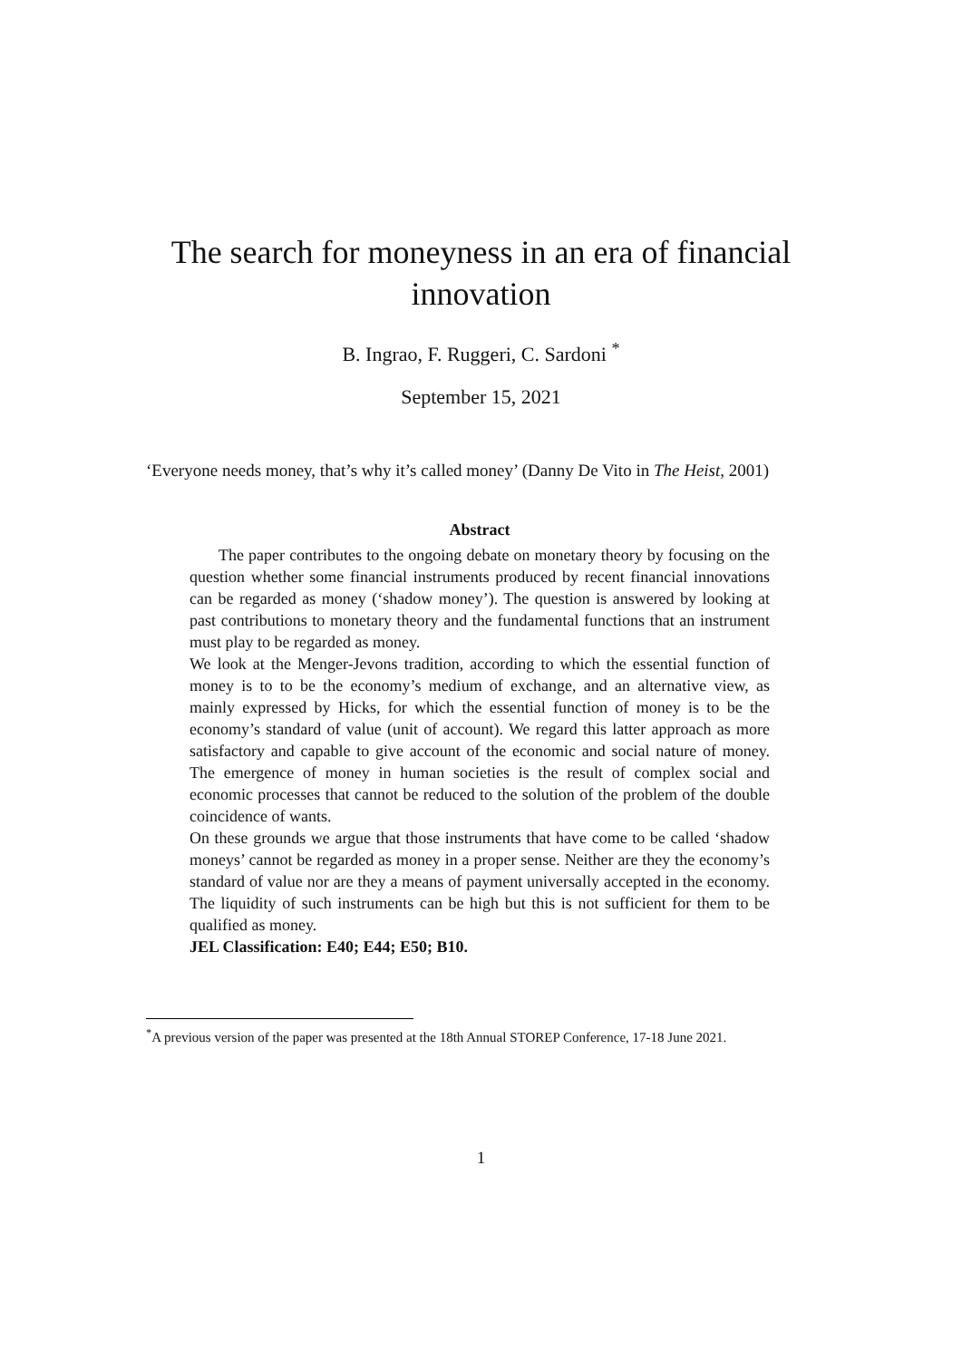The search for moneyness in an era of financial
innovation
B. Ingrao, F. Ruggeri, C. Sardoni <sup>*</sup>
September 15, 2021
‘Everyone needs money, that’s why it’s called money’ (Danny De Vito in The Heist, 2001)
Abstract
The paper contributes to the ongoing debate on monetary theory by focusing on the question whether some financial instruments produced by recent financial innovations can be regarded as money (‘shadow money’). The question is answered by looking at past contributions to monetary theory and the fundamental functions that an instrument must play to be regarded as money.
We look at the Menger-Jevons tradition, according to which the essential function of money is to to be the economy’s medium of exchange, and an alternative view, as mainly expressed by Hicks, for which the essential function of money is to be the economy’s standard of value (unit of account). We regard this latter approach as more satisfactory and capable to give account of the economic and social nature of money. The emergence of money in human societies is the result of complex social and economic processes that cannot be reduced to the solution of the problem of the double coincidence of wants.
On these grounds we argue that those instruments that have come to be called ‘shadow moneys’ cannot be regarded as money in a proper sense. Neither are they the economy’s standard of value nor are they a means of payment universally accepted in the economy. The liquidity of such instruments can be high but this is not sufficient for them to be qualified as money.
JEL Classification: E40; E44; E50; B10.
<sup>*</sup> A previous version of the paper was presented at the 18th Annual STOREP Conference, 17-18 June 2021.
1